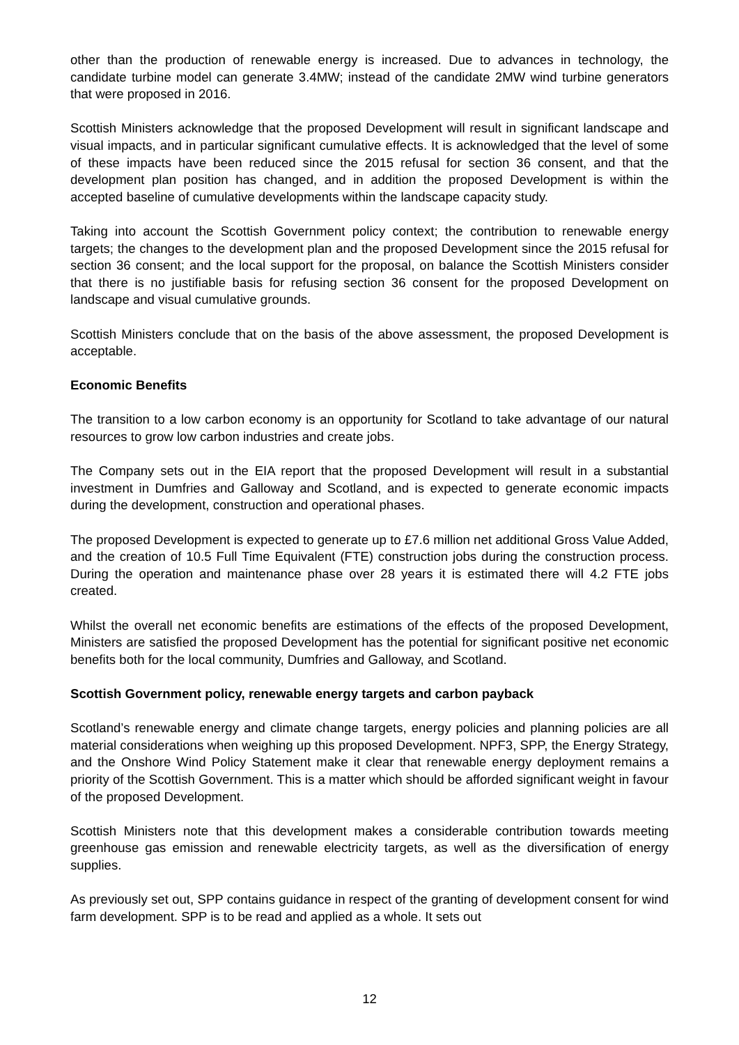other than the production of renewable energy is increased. Due to advances in technology, the candidate turbine model can generate 3.4MW; instead of the candidate 2MW wind turbine generators that were proposed in 2016.
Scottish Ministers acknowledge that the proposed Development will result in significant landscape and visual impacts, and in particular significant cumulative effects. It is acknowledged that the level of some of these impacts have been reduced since the 2015 refusal for section 36 consent, and that the development plan position has changed, and in addition the proposed Development is within the accepted baseline of cumulative developments within the landscape capacity study.
Taking into account the Scottish Government policy context; the contribution to renewable energy targets; the changes to the development plan and the proposed Development since the 2015 refusal for section 36 consent; and the local support for the proposal, on balance the Scottish Ministers consider that there is no justifiable basis for refusing section 36 consent for the proposed Development on landscape and visual cumulative grounds.
Scottish Ministers conclude that on the basis of the above assessment, the proposed Development is acceptable.
Economic Benefits
The transition to a low carbon economy is an opportunity for Scotland to take advantage of our natural resources to grow low carbon industries and create jobs.
The Company sets out in the EIA report that the proposed Development will result in a substantial investment in Dumfries and Galloway and Scotland, and is expected to generate economic impacts during the development, construction and operational phases.
The proposed Development is expected to generate up to £7.6 million net additional Gross Value Added, and the creation of 10.5 Full Time Equivalent (FTE) construction jobs during the construction process. During the operation and maintenance phase over 28 years it is estimated there will 4.2 FTE jobs created.
Whilst the overall net economic benefits are estimations of the effects of the proposed Development, Ministers are satisfied the proposed Development has the potential for significant positive net economic benefits both for the local community, Dumfries and Galloway, and Scotland.
Scottish Government policy, renewable energy targets and carbon payback
Scotland’s renewable energy and climate change targets, energy policies and planning policies are all material considerations when weighing up this proposed Development. NPF3, SPP, the Energy Strategy, and the Onshore Wind Policy Statement make it clear that renewable energy deployment remains a priority of the Scottish Government. This is a matter which should be afforded significant weight in favour of the proposed Development.
Scottish Ministers note that this development makes a considerable contribution towards meeting greenhouse gas emission and renewable electricity targets, as well as the diversification of energy supplies.
As previously set out, SPP contains guidance in respect of the granting of development consent for wind farm development. SPP is to be read and applied as a whole. It sets out
12